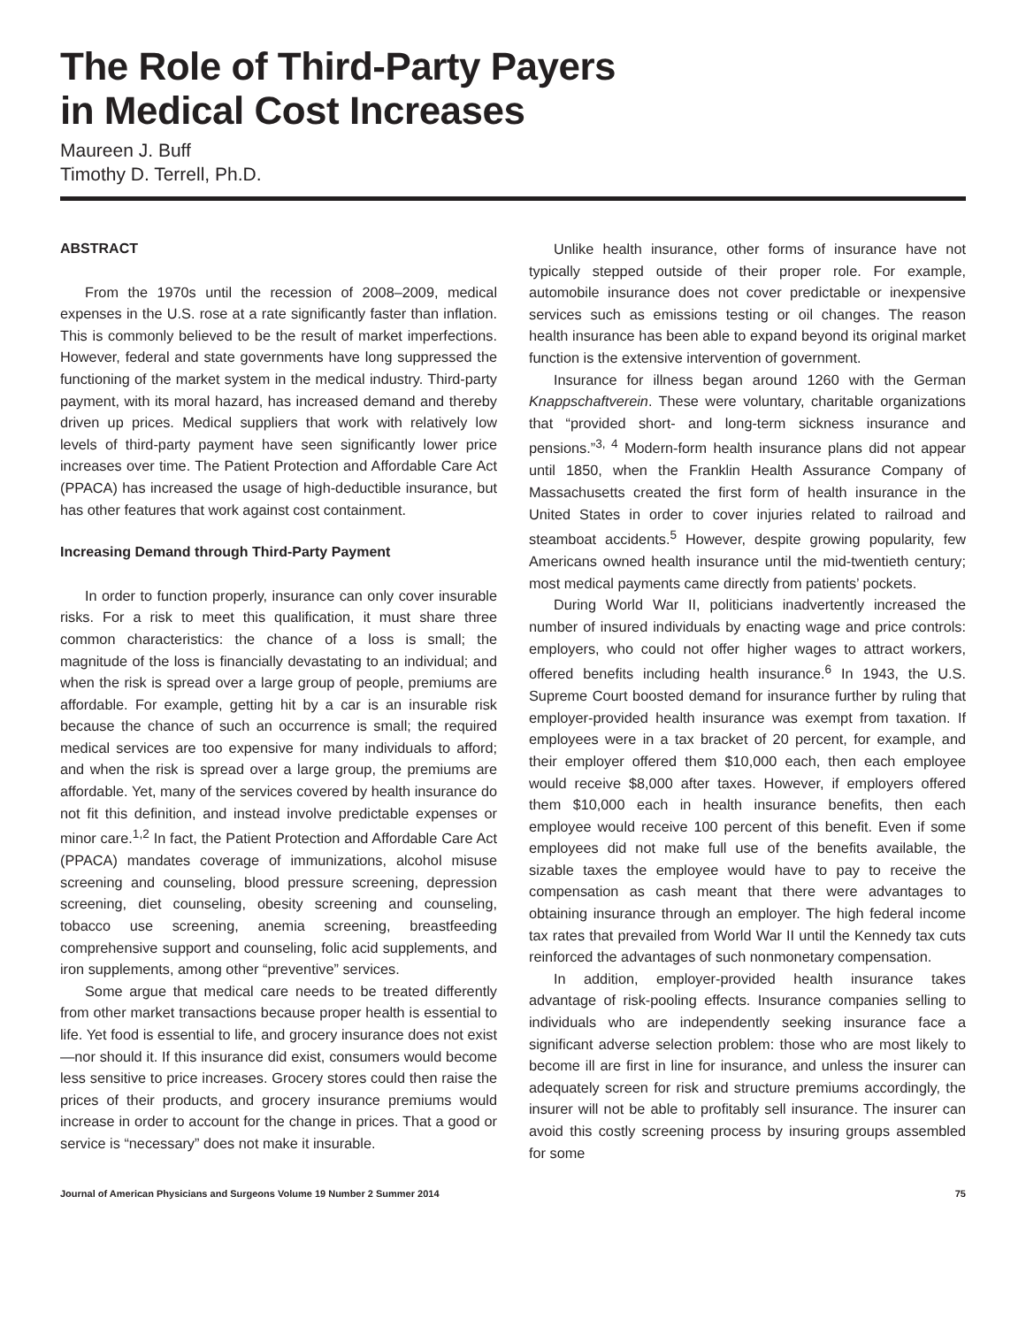The Role of Third-Party Payers
in Medical Cost Increases
Maureen J. Buff
Timothy D. Terrell, Ph.D.
ABSTRACT
From the 1970s until the recession of 2008–2009, medical expenses in the U.S. rose at a rate significantly faster than inflation. This is commonly believed to be the result of market imperfections. However, federal and state governments have long suppressed the functioning of the market system in the medical industry. Third-party payment, with its moral hazard, has increased demand and thereby driven up prices. Medical suppliers that work with relatively low levels of third-party payment have seen significantly lower price increases over time. The Patient Protection and Affordable Care Act (PPACA) has increased the usage of high-deductible insurance, but has other features that work against cost containment.
Increasing Demand through Third-Party Payment
In order to function properly, insurance can only cover insurable risks. For a risk to meet this qualification, it must share three common characteristics: the chance of a loss is small; the magnitude of the loss is financially devastating to an individual; and when the risk is spread over a large group of people, premiums are affordable. For example, getting hit by a car is an insurable risk because the chance of such an occurrence is small; the required medical services are too expensive for many individuals to afford; and when the risk is spread over a large group, the premiums are affordable. Yet, many of the services covered by health insurance do not fit this definition, and instead involve predictable expenses or minor care.<sup>1,2</sup> In fact, the Patient Protection and Affordable Care Act (PPACA) mandates coverage of immunizations, alcohol misuse screening and counseling, blood pressure screening, depression screening, diet counseling, obesity screening and counseling, tobacco use screening, anemia screening, breastfeeding comprehensive support and counseling, folic acid supplements, and iron supplements, among other “preventive” services.
Some argue that medical care needs to be treated differently from other market transactions because proper health is essential to life. Yet food is essential to life, and grocery insurance does not exist—nor should it. If this insurance did exist, consumers would become less sensitive to price increases. Grocery stores could then raise the prices of their products, and grocery insurance premiums would increase in order to account for the change in prices. That a good or service is “necessary” does not make it insurable.
Unlike health insurance, other forms of insurance have not typically stepped outside of their proper role. For example, automobile insurance does not cover predictable or inexpensive services such as emissions testing or oil changes. The reason health insurance has been able to expand beyond its original market function is the extensive intervention of government.
Insurance for illness began around 1260 with the German Knappschaftverein. These were voluntary, charitable organizations that “provided short- and long-term sickness insurance and pensions.”<sup>3, 4</sup> Modern-form health insurance plans did not appear until 1850, when the Franklin Health Assurance Company of Massachusetts created the first form of health insurance in the United States in order to cover injuries related to railroad and steamboat accidents.<sup>5</sup> However, despite growing popularity, few Americans owned health insurance until the mid-twentieth century; most medical payments came directly from patients’ pockets.
During World War II, politicians inadvertently increased the number of insured individuals by enacting wage and price controls: employers, who could not offer higher wages to attract workers, offered benefits including health insurance.<sup>6</sup> In 1943, the U.S. Supreme Court boosted demand for insurance further by ruling that employer-provided health insurance was exempt from taxation. If employees were in a tax bracket of 20 percent, for example, and their employer offered them $10,000 each, then each employee would receive $8,000 after taxes. However, if employers offered them $10,000 each in health insurance benefits, then each employee would receive 100 percent of this benefit. Even if some employees did not make full use of the benefits available, the sizable taxes the employee would have to pay to receive the compensation as cash meant that there were advantages to obtaining insurance through an employer. The high federal income tax rates that prevailed from World War II until the Kennedy tax cuts reinforced the advantages of such nonmonetary compensation.
In addition, employer-provided health insurance takes advantage of risk-pooling effects. Insurance companies selling to individuals who are independently seeking insurance face a significant adverse selection problem: those who are most likely to become ill are first in line for insurance, and unless the insurer can adequately screen for risk and structure premiums accordingly, the insurer will not be able to profitably sell insurance. The insurer can avoid this costly screening process by insuring groups assembled for some
Journal of American Physicians and Surgeons Volume 19 Number 2 Summer 2014 75